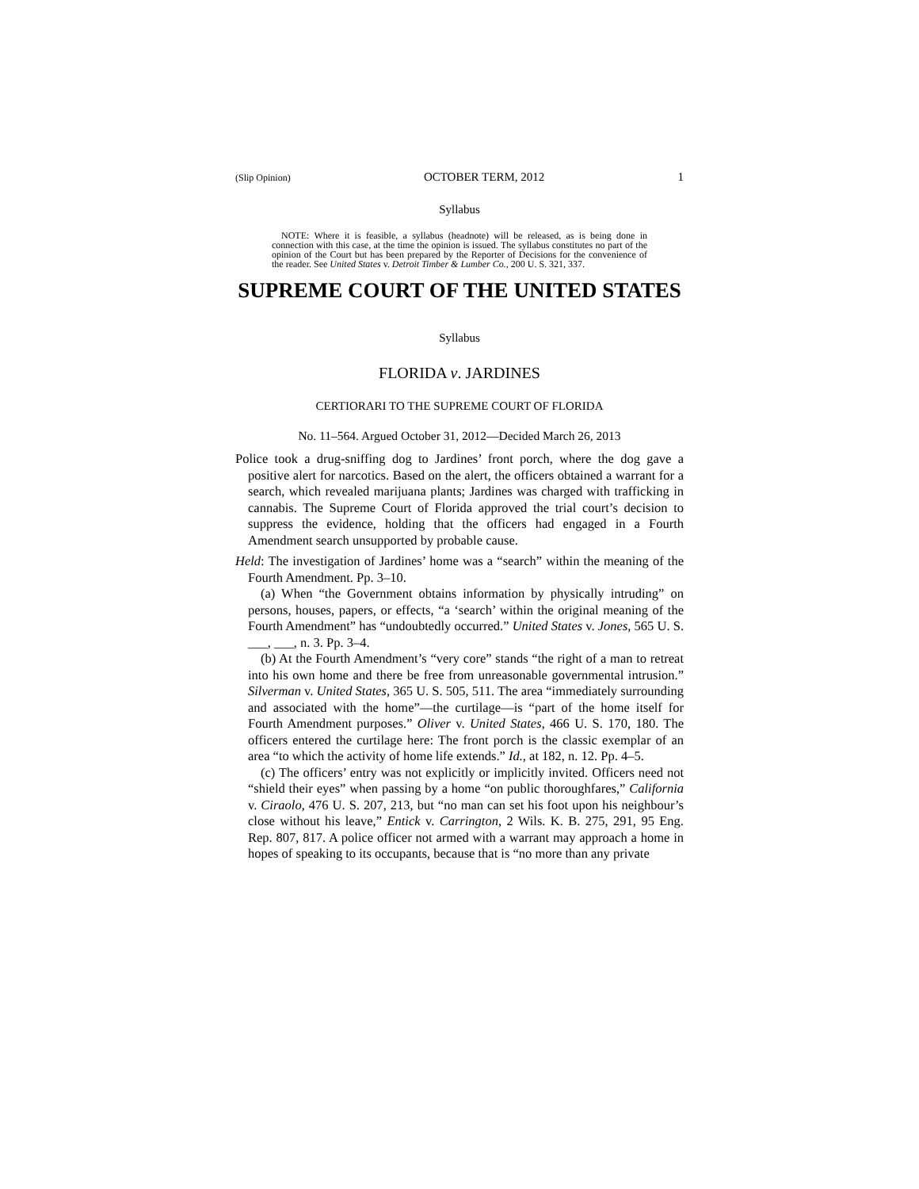(Slip Opinion) OCTOBER TERM, 2012 1
Syllabus
NOTE: Where it is feasible, a syllabus (headnote) will be released, as is being done in connection with this case, at the time the opinion is issued. The syllabus constitutes no part of the opinion of the Court but has been prepared by the Reporter of Decisions for the convenience of the reader. See United States v. Detroit Timber & Lumber Co., 200 U. S. 321, 337.
SUPREME COURT OF THE UNITED STATES
Syllabus
FLORIDA v. JARDINES
CERTIORARI TO THE SUPREME COURT OF FLORIDA
No. 11–564. Argued October 31, 2012—Decided March 26, 2013
Police took a drug-sniffing dog to Jardines’ front porch, where the dog gave a positive alert for narcotics. Based on the alert, the officers obtained a warrant for a search, which revealed marijuana plants; Jardines was charged with trafficking in cannabis. The Supreme Court of Florida approved the trial court’s decision to suppress the evidence, holding that the officers had engaged in a Fourth Amendment search unsupported by probable cause.
Held: The investigation of Jardines’ home was a “search” within the meaning of the Fourth Amendment. Pp. 3–10.
(a) When “the Government obtains information by physically intruding” on persons, houses, papers, or effects, “a ‘search’ within the original meaning of the Fourth Amendment” has “undoubtedly occurred.” United States v. Jones, 565 U. S. ___, ___, n. 3. Pp. 3–4.
(b) At the Fourth Amendment’s “very core” stands “the right of a man to retreat into his own home and there be free from unreasonable governmental intrusion.” Silverman v. United States, 365 U. S. 505, 511. The area “immediately surrounding and associated with the home”—the curtilage—is “part of the home itself for Fourth Amendment purposes.” Oliver v. United States, 466 U. S. 170, 180. The officers entered the curtilage here: The front porch is the classic exemplar of an area “to which the activity of home life extends.” Id., at 182, n. 12. Pp. 4–5.
(c) The officers’ entry was not explicitly or implicitly invited. Officers need not “shield their eyes” when passing by a home “on public thoroughfares,” California v. Ciraolo, 476 U. S. 207, 213, but “no man can set his foot upon his neighbour’s close without his leave,” Entick v. Carrington, 2 Wils. K. B. 275, 291, 95 Eng. Rep. 807, 817. A police officer not armed with a warrant may approach a home in hopes of speaking to its occupants, because that is “no more than any private